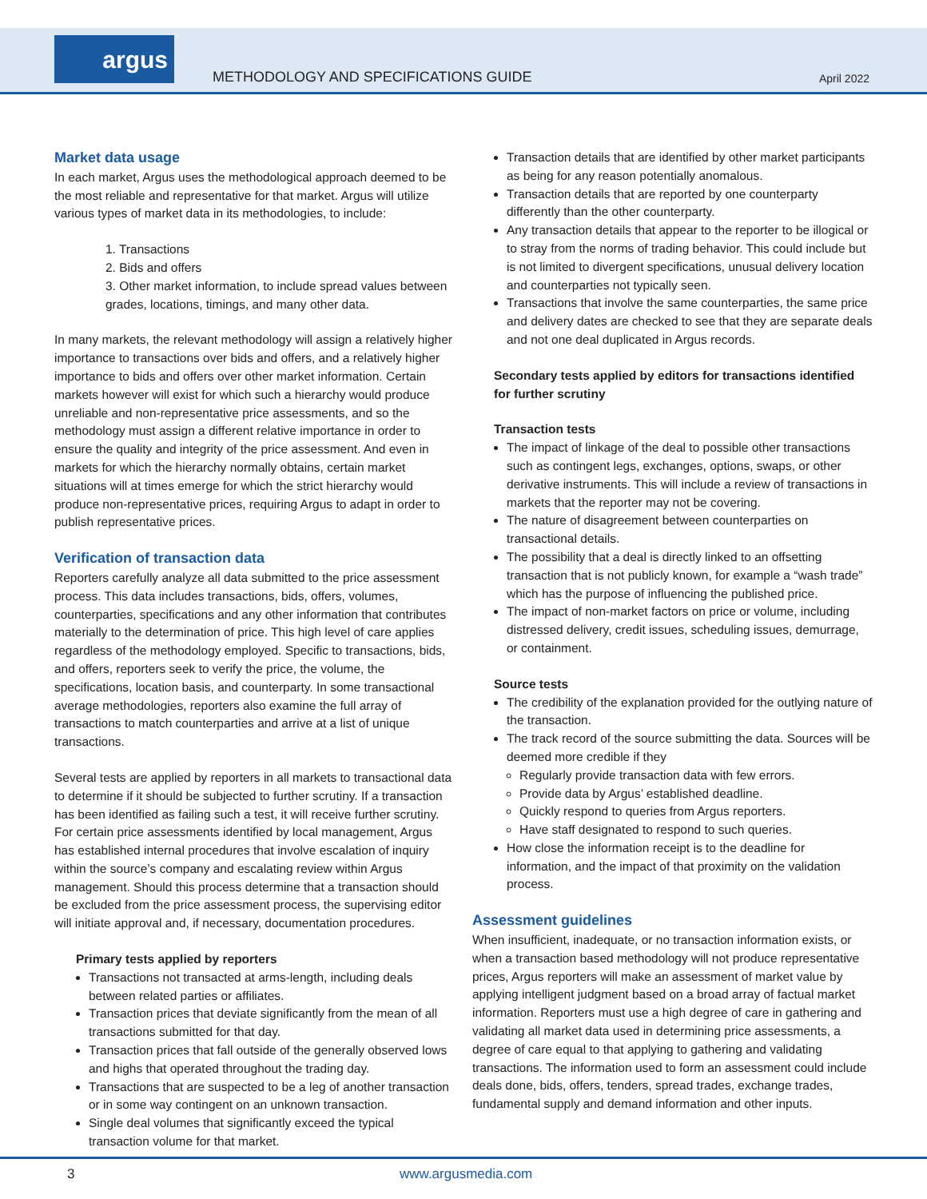argus
METHODOLOGY AND SPECIFICATIONS GUIDE
April 2022
Market data usage
In each market, Argus uses the methodological approach deemed to be the most reliable and representative for that market. Argus will utilize various types of market data in its methodologies, to include:
1. Transactions
2. Bids and offers
3. Other market information, to include spread values between grades, locations, timings, and many other data.
In many markets, the relevant methodology will assign a relatively higher importance to transactions over bids and offers, and a relatively higher importance to bids and offers over other market information. Certain markets however will exist for which such a hierarchy would produce unreliable and non-representative price assessments, and so the methodology must assign a different relative importance in order to ensure the quality and integrity of the price assessment. And even in markets for which the hierarchy normally obtains, certain market situations will at times emerge for which the strict hierarchy would produce non-representative prices, requiring Argus to adapt in order to publish representative prices.
Verification of transaction data
Reporters carefully analyze all data submitted to the price assessment process. This data includes transactions, bids, offers, volumes, counterparties, specifications and any other information that contributes materially to the determination of price. This high level of care applies regardless of the methodology employed. Specific to transactions, bids, and offers, reporters seek to verify the price, the volume, the specifications, location basis, and counterparty. In some transactional average methodologies, reporters also examine the full array of transactions to match counterparties and arrive at a list of unique transactions.
Several tests are applied by reporters in all markets to transactional data to determine if it should be subjected to further scrutiny. If a transaction has been identified as failing such a test, it will receive further scrutiny. For certain price assessments identified by local management, Argus has established internal procedures that involve escalation of inquiry within the source’s company and escalating review within Argus management. Should this process determine that a transaction should be excluded from the price assessment process, the supervising editor will initiate approval and, if necessary, documentation procedures.
Primary tests applied by reporters
Transactions not transacted at arms-length, including deals between related parties or affiliates.
Transaction prices that deviate significantly from the mean of all transactions submitted for that day.
Transaction prices that fall outside of the generally observed lows and highs that operated throughout the trading day.
Transactions that are suspected to be a leg of another transaction or in some way contingent on an unknown transaction.
Single deal volumes that significantly exceed the typical transaction volume for that market.
Transaction details that are identified by other market participants as being for any reason potentially anomalous.
Transaction details that are reported by one counterparty differently than the other counterparty.
Any transaction details that appear to the reporter to be illogical or to stray from the norms of trading behavior. This could include but is not limited to divergent specifications, unusual delivery location and counterparties not typically seen.
Transactions that involve the same counterparties, the same price and delivery dates are checked to see that they are separate deals and not one deal duplicated in Argus records.
Secondary tests applied by editors for transactions identified for further scrutiny
Transaction tests
The impact of linkage of the deal to possible other transactions such as contingent legs, exchanges, options, swaps, or other derivative instruments. This will include a review of transactions in markets that the reporter may not be covering.
The nature of disagreement between counterparties on transactional details.
The possibility that a deal is directly linked to an offsetting transaction that is not publicly known, for example a “wash trade” which has the purpose of influencing the published price.
The impact of non-market factors on price or volume, including distressed delivery, credit issues, scheduling issues, demurrage, or containment.
Source tests
The credibility of the explanation provided for the outlying nature of the transaction.
The track record of the source submitting the data. Sources will be deemed more credible if they
Regularly provide transaction data with few errors.
Provide data by Argus’ established deadline.
Quickly respond to queries from Argus reporters.
Have staff designated to respond to such queries.
How close the information receipt is to the deadline for information, and the impact of that proximity on the validation process.
Assessment guidelines
When insufficient, inadequate, or no transaction information exists, or when a transaction based methodology will not produce representative prices, Argus reporters will make an assessment of market value by applying intelligent judgment based on a broad array of factual market information. Reporters must use a high degree of care in gathering and validating all market data used in determining price assessments, a degree of care equal to that applying to gathering and validating transactions. The information used to form an assessment could include deals done, bids, offers, tenders, spread trades, exchange trades, fundamental supply and demand information and other inputs.
3 www.argusmedia.com